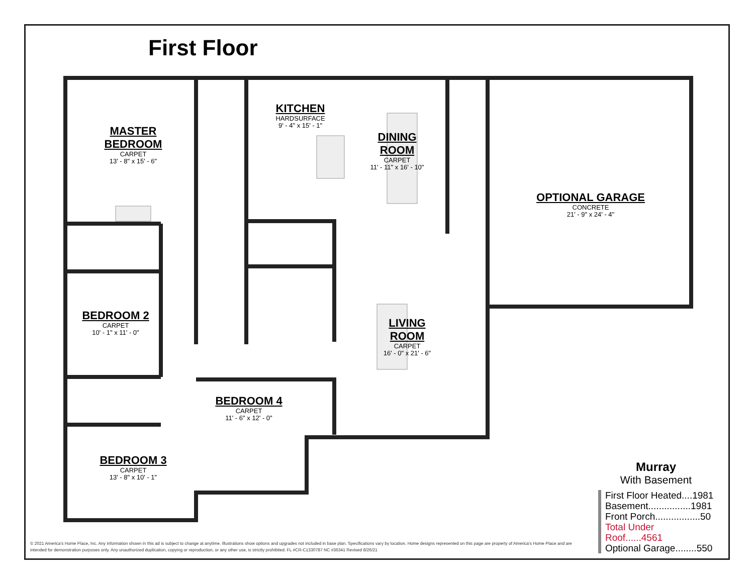First Floor
MASTER
BEDROOM
CARPET
13' - 8" x 15' - 6"
KITCHEN
HARDSURFACE
9' - 4" x 15' - 1"
DINING
ROOM
CARPET
11' - 11" x 16' - 10"
OPTIONAL GARAGE
CONCRETE
21' - 9" x 24' - 4"
BEDROOM 2
CARPET
10' - 1" x 11' - 0"
LIVING
ROOM
CARPET
16' - 0" x 21' - 6"
BEDROOM 4
CARPET
11' - 6" x 12' - 0"
BEDROOM 3
CARPET
13' - 8" x 10' - 1"
Murray
With Basement
First Floor Heated....1981
Basement................1981
Front Porch.................50
Total Under Roof......4561
Optional Garage........550
© 2021 America's Home Place, Inc. Any information shown in this ad is subject to change at anytime. Illustrations show options and upgrades not included in base plan. Specifications vary by location. Home designs represented on this page are property of America's Home Place and are intended for demonstration purposes only. Any unauthorized duplication, copying or reproduction, or any other use, is strictly prohibited. FL #CR-C1330787 NC #36341 Revised 8/26/21